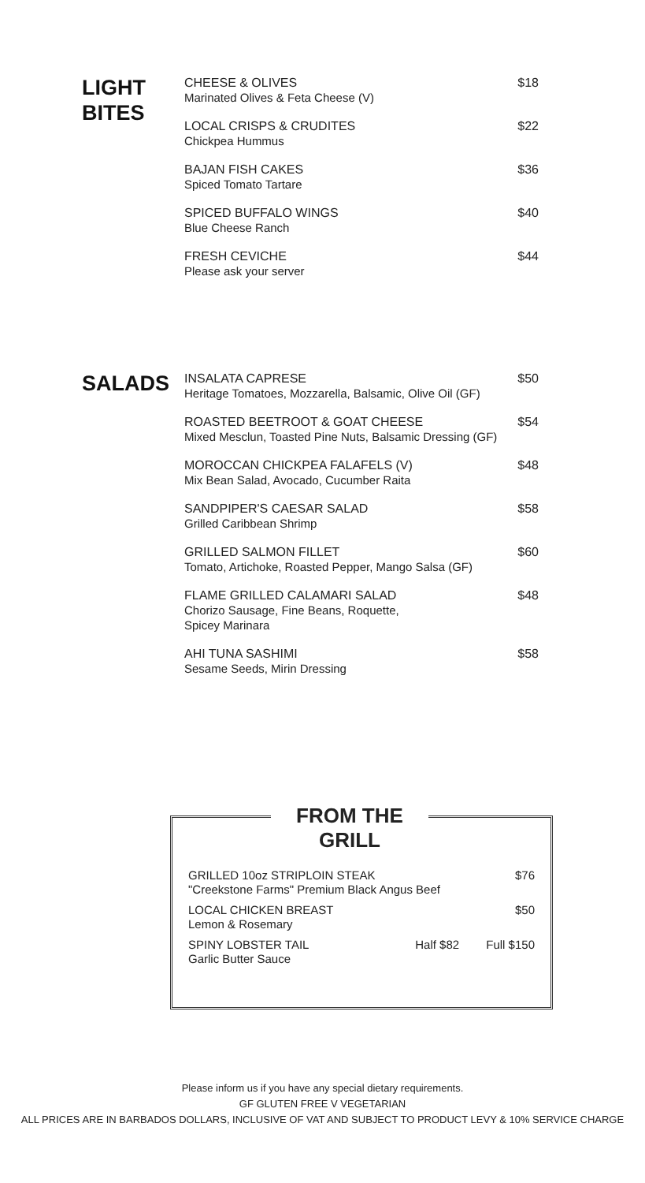LIGHT
BITES
CHEESE & OLIVES
Marinated Olives & Feta Cheese (V)
$18
LOCAL CRISPS & CRUDITES
Chickpea Hummus
$22
BAJAN FISH CAKES
Spiced Tomato Tartare
$36
SPICED BUFFALO WINGS
Blue Cheese Ranch
$40
FRESH CEVICHE
Please ask your server
$44
SALADS
INSALATA CAPRESE
Heritage Tomatoes, Mozzarella, Balsamic, Olive Oil (GF)
$50
ROASTED BEETROOT & GOAT CHEESE
Mixed Mesclun, Toasted Pine Nuts, Balsamic Dressing (GF)
$54
MOROCCAN CHICKPEA FALAFELS (V)
Mix Bean Salad, Avocado, Cucumber Raita
$48
SANDPIPER'S CAESAR SALAD
Grilled Caribbean Shrimp
$58
GRILLED SALMON FILLET
Tomato, Artichoke, Roasted Pepper, Mango Salsa (GF)
$60
FLAME GRILLED CALAMARI SALAD
Chorizo Sausage, Fine Beans, Roquette,
Spicey Marinara
$48
AHI TUNA SASHIMI
Sesame Seeds, Mirin Dressing
$58
FROM THE GRILL
GRILLED 10oz STRIPLOIN STEAK
"Creekstone Farms" Premium Black Angus Beef
$76
LOCAL CHICKEN BREAST
Lemon & Rosemary
$50
SPINY LOBSTER TAIL
Garlic Butter Sauce
Half $82 Full $150
Please inform us if you have any special dietary requirements.
GF GLUTEN FREE V VEGETARIAN
ALL PRICES ARE IN BARBADOS DOLLARS, INCLUSIVE OF VAT AND SUBJECT TO PRODUCT LEVY & 10% SERVICE CHARGE